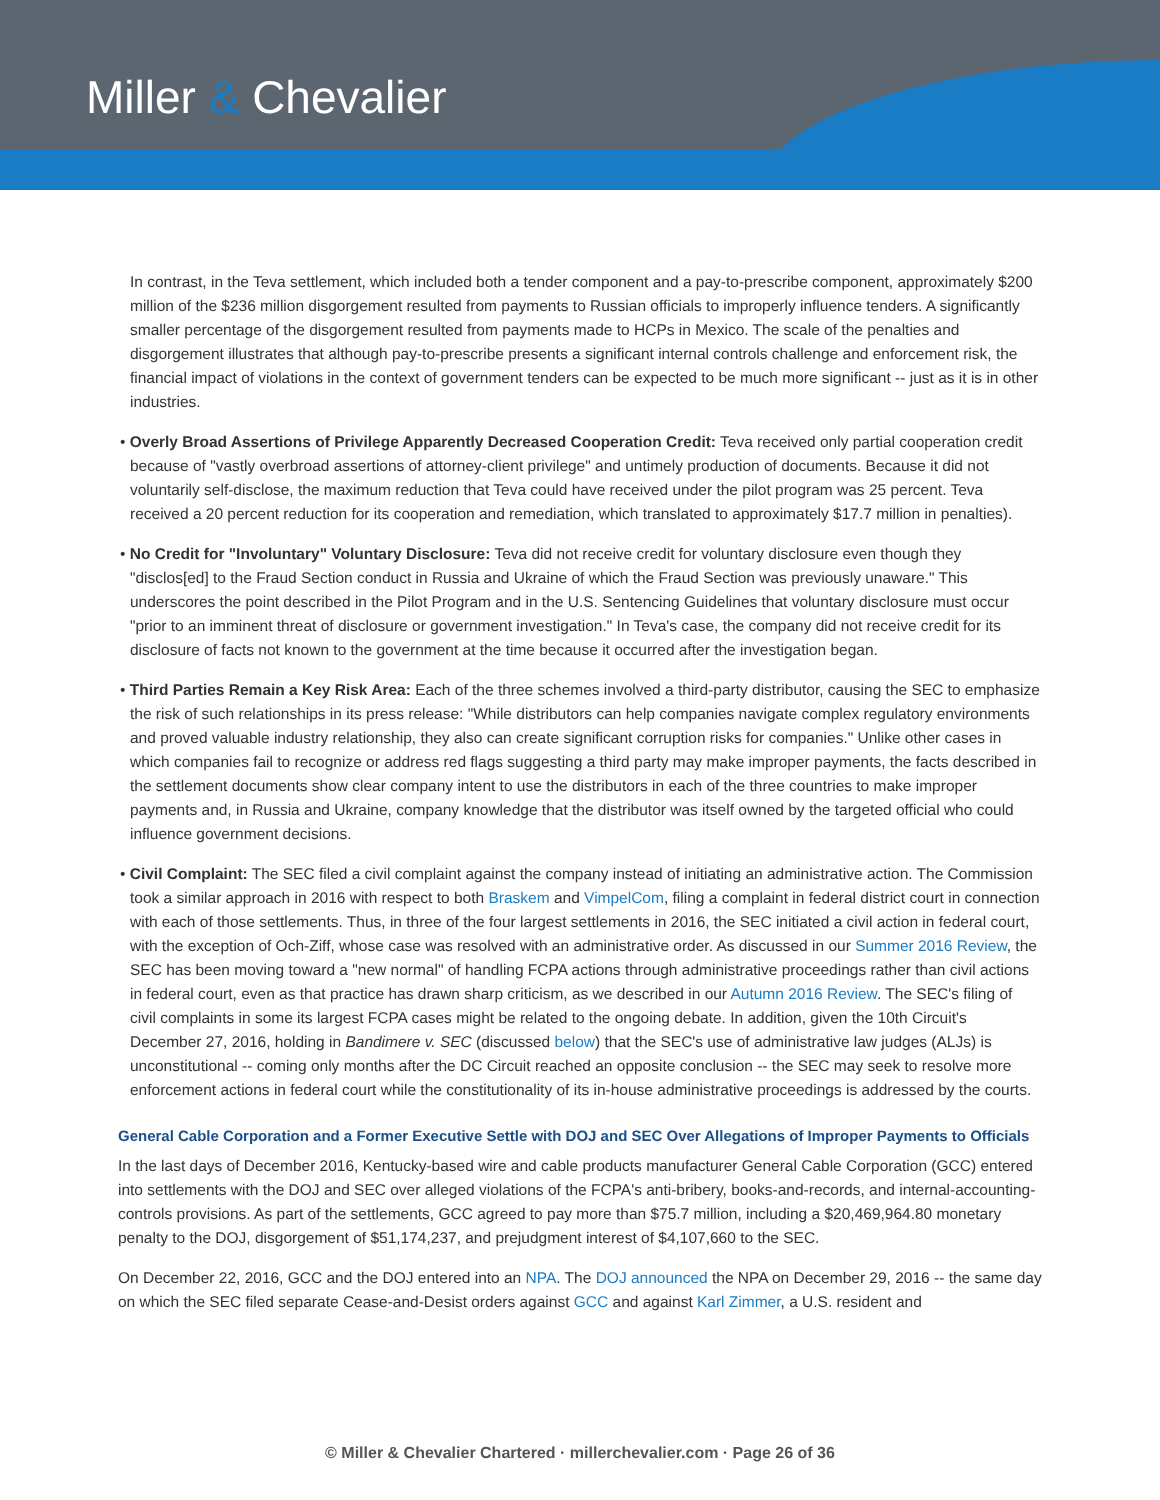Miller & Chevalier
In contrast, in the Teva settlement, which included both a tender component and a pay-to-prescribe component, approximately $200 million of the $236 million disgorgement resulted from payments to Russian officials to improperly influence tenders. A significantly smaller percentage of the disgorgement resulted from payments made to HCPs in Mexico. The scale of the penalties and disgorgement illustrates that although pay-to-prescribe presents a significant internal controls challenge and enforcement risk, the financial impact of violations in the context of government tenders can be expected to be much more significant -- just as it is in other industries.
• Overly Broad Assertions of Privilege Apparently Decreased Cooperation Credit: Teva received only partial cooperation credit because of "vastly overbroad assertions of attorney-client privilege" and untimely production of documents. Because it did not voluntarily self-disclose, the maximum reduction that Teva could have received under the pilot program was 25 percent. Teva received a 20 percent reduction for its cooperation and remediation, which translated to approximately $17.7 million in penalties).
• No Credit for "Involuntary" Voluntary Disclosure: Teva did not receive credit for voluntary disclosure even though they "disclos[ed] to the Fraud Section conduct in Russia and Ukraine of which the Fraud Section was previously unaware." This underscores the point described in the Pilot Program and in the U.S. Sentencing Guidelines that voluntary disclosure must occur "prior to an imminent threat of disclosure or government investigation." In Teva's case, the company did not receive credit for its disclosure of facts not known to the government at the time because it occurred after the investigation began.
• Third Parties Remain a Key Risk Area: Each of the three schemes involved a third-party distributor, causing the SEC to emphasize the risk of such relationships in its press release: "While distributors can help companies navigate complex regulatory environments and proved valuable industry relationship, they also can create significant corruption risks for companies." Unlike other cases in which companies fail to recognize or address red flags suggesting a third party may make improper payments, the facts described in the settlement documents show clear company intent to use the distributors in each of the three countries to make improper payments and, in Russia and Ukraine, company knowledge that the distributor was itself owned by the targeted official who could influence government decisions.
• Civil Complaint: The SEC filed a civil complaint against the company instead of initiating an administrative action. The Commission took a similar approach in 2016 with respect to both Braskem and VimpelCom, filing a complaint in federal district court in connection with each of those settlements. Thus, in three of the four largest settlements in 2016, the SEC initiated a civil action in federal court, with the exception of Och-Ziff, whose case was resolved with an administrative order. As discussed in our Summer 2016 Review, the SEC has been moving toward a "new normal" of handling FCPA actions through administrative proceedings rather than civil actions in federal court, even as that practice has drawn sharp criticism, as we described in our Autumn 2016 Review. The SEC's filing of civil complaints in some its largest FCPA cases might be related to the ongoing debate. In addition, given the 10th Circuit's December 27, 2016, holding in Bandimere v. SEC (discussed below) that the SEC's use of administrative law judges (ALJs) is unconstitutional -- coming only months after the DC Circuit reached an opposite conclusion -- the SEC may seek to resolve more enforcement actions in federal court while the constitutionality of its in-house administrative proceedings is addressed by the courts.
General Cable Corporation and a Former Executive Settle with DOJ and SEC Over Allegations of Improper Payments to Officials
In the last days of December 2016, Kentucky-based wire and cable products manufacturer General Cable Corporation (GCC) entered into settlements with the DOJ and SEC over alleged violations of the FCPA's anti-bribery, books-and-records, and internal-accounting-controls provisions. As part of the settlements, GCC agreed to pay more than $75.7 million, including a $20,469,964.80 monetary penalty to the DOJ, disgorgement of $51,174,237, and prejudgment interest of $4,107,660 to the SEC.
On December 22, 2016, GCC and the DOJ entered into an NPA. The DOJ announced the NPA on December 29, 2016 -- the same day on which the SEC filed separate Cease-and-Desist orders against GCC and against Karl Zimmer, a U.S. resident and
© Miller & Chevalier Chartered · millerchevalier.com · Page 26 of 36